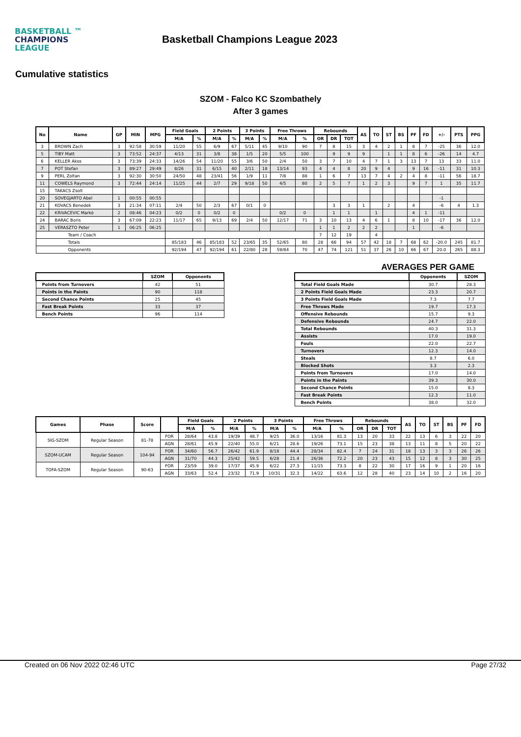BASKETBALL ™
CHAMPIONS
LEAGUE
Basketball Champions League 2023
Cumulative statistics
SZOM - Falco KC Szombathely
After 3 games
| No | Name | GP | MIN | MPG | Field Goals | | 2 Points | | 3 Points | | Free Throws | | Rebounds | | | AS | TO | ST | BS | PF | FD | +/- | PTS | PPG |
| --- | --- | --- | --- | --- | --- | --- | --- | --- | --- | --- | --- | --- | --- | --- | --- | --- | --- | --- | --- | --- | --- | --- | --- | --- |
| | | | | | M/A | % | M/A | % | M/A | % | M/A | % | OR | DR | TOT | | | | | | | | | |
| 3 | BROWN Zach | 3 | 92:58 | 30:59 | 11/20 | 55 | 6/9 | 67 | 5/11 | 45 | 9/10 | 90 | 7 | 8 | 15 | 3 | 4 | 2 | 1 | 8 | 7 | -25 | 36 | 12.0 |
| 5 | TIBY Matt | 3 | 73:52 | 24:37 | 4/13 | 31 | 3/8 | 38 | 1/5 | 20 | 5/5 | 100 | | 9 | 9 | 9 | | 1 | 1 | 8 | 6 | -26 | 14 | 4.7 |
| 6 | KELLER Akos | 3 | 73:39 | 24:33 | 14/26 | 54 | 11/20 | 55 | 3/6 | 50 | 2/4 | 50 | 3 | 7 | 10 | 4 | 7 | 1 | 3 | 13 | 7 | 13 | 33 | 11.0 |
| 7 | POT Stefan | 3 | 89:27 | 29:49 | 8/26 | 31 | 6/15 | 40 | 2/11 | 18 | 13/14 | 93 | 4 | 4 | 8 | 20 | 9 | 4 | | 9 | 16 | -11 | 31 | 10.3 |
| 9 | PERL Zoltan | 3 | 92:30 | 30:50 | 24/50 | 48 | 23/41 | 56 | 1/9 | 11 | 7/8 | 88 | 1 | 6 | 7 | 13 | 7 | 4 | 2 | 4 | 8 | -11 | 56 | 18.7 |
| 11 | COWELS Raymond | 3 | 72:44 | 24:14 | 11/25 | 44 | 2/7 | 29 | 9/18 | 50 | 4/5 | 80 | 2 | 5 | 7 | 1 | 2 | 3 | | 9 | 7 | 1 | 35 | 11.7 |
| 15 | TAKACS Zsolt | | | | | | | | | | | | | | | | | | | | | | | |
| 20 | SOVEGJARTO Abel | 1 | 00:55 | 00:55 | | | | | | | | | | | | | | | | | | -1 | | |
| 21 | KOVACS Benedek | 3 | 21:34 | 07:11 | 2/4 | 50 | 2/3 | 67 | 0/1 | 0 | | | | 3 | 3 | 1 | | 2 | | 4 | | -6 | 4 | 1.3 |
| 22 | KRIVACEVIC Markó | 2 | 08:46 | 04:23 | 0/2 | 0 | 0/2 | 0 | | | 0/2 | 0 | | 1 | 1 | | 1 | | | 4 | 1 | -11 | | |
| 24 | BARAC Boris | 3 | 67:09 | 22:23 | 11/17 | 65 | 9/13 | 69 | 2/4 | 50 | 12/17 | 71 | 3 | 10 | 13 | 4 | 6 | 1 | | 8 | 10 | -17 | 36 | 12.0 |
| 25 | VERASZTO Peter | 1 | 06:25 | 06:25 | | | | | | | | | 1 | 1 | 2 | 2 | 2 | | | 1 | | -6 | | |
| Team / Coach | | | | | | | | | | | | | 7 | 12 | 19 | | 4 | | | | | | | |
| Totals | | | | | 85/183 | 46 | 85/183 | 52 | 23/65 | 35 | 52/65 | 80 | 28 | 66 | 94 | 57 | 42 | 18 | 7 | 68 | 62 | -20.0 | 245 | 81.7 |
| Opponents | | | | | 92/194 | 47 | 92/194 | 61 | 22/80 | 28 | 59/84 | 70 | 47 | 74 | 121 | 51 | 37 | 26 | 10 | 66 | 67 | 20.0 | 265 | 88.3 |
AVERAGES PER GAME
| | SZOM | Opponents |
| --- | --- | --- |
| Points from Turnovers | 42 | 51 |
| Points in the Paints | 90 | 118 |
| Second Chance Points | 25 | 45 |
| Fast Break Points | 33 | 37 |
| Bench Points | 96 | 114 |
| | Opponents | SZOM |
| --- | --- | --- |
| Total Field Goals Made | 30.7 | 28.3 |
| 2 Points Field Goals Made | 23.3 | 20.7 |
| 3 Points Field Goals Made | 7.3 | 7.7 |
| Free Throws Made | 19.7 | 17.3 |
| Offensive Rebounds | 15.7 | 9.3 |
| Defensive Rebounds | 24.7 | 22.0 |
| Total Rebounds | 40.3 | 31.3 |
| Assists | 17.0 | 19.0 |
| Fouls | 22.0 | 22.7 |
| Turnovers | 12.3 | 14.0 |
| Steals | 8.7 | 6.0 |
| Blocked Shots | 3.3 | 2.3 |
| Points from Turnovers | 17.0 | 14.0 |
| Points in the Paints | 39.3 | 30.0 |
| Second Chance Points | 15.0 | 8.3 |
| Fast Break Points | 12.3 | 11.0 |
| Bench Points | 38.0 | 32.0 |
| Games | Phase | Score | | Field Goals | | 2 Points | | 3 Points | | Free Throws | | Rebounds | | | AS | TO | ST | BS | PF | FD |
| --- | --- | --- | --- | --- | --- | --- | --- | --- | --- | --- | --- | --- | --- | --- | --- | --- | --- | --- | --- | --- |
| | | | | M/A | % | M/A | % | M/A | % | M/A | % | OR | DR | TOT | | | | | | |
| SIG-SZOM | Regular Season | 81-78 | FOR | 28/64 | 43.8 | 19/39 | 48.7 | 9/25 | 36.0 | 13/16 | 81.3 | 13 | 20 | 33 | 22 | 13 | 6 | 3 | 22 | 20 |
| | | | AGN | 28/61 | 45.9 | 22/40 | 55.0 | 6/21 | 28.6 | 19/26 | 73.1 | 15 | 23 | 38 | 13 | 11 | 8 | 5 | 20 | 22 |
| SZOM-UCAM | Regular Season | 104-94 | FOR | 34/60 | 56.7 | 26/42 | 61.9 | 8/18 | 44.4 | 28/34 | 82.4 | 7 | 24 | 31 | 18 | 13 | 3 | 3 | 26 | 26 |
| | | | AGN | 31/70 | 44.3 | 25/42 | 59.5 | 6/28 | 21.4 | 26/36 | 72.2 | 20 | 23 | 43 | 15 | 12 | 8 | 3 | 30 | 25 |
| TOFA-SZOM | Regular Season | 90-63 | FOR | 23/59 | 39.0 | 17/37 | 45.9 | 6/22 | 27.3 | 11/15 | 73.3 | 8 | 22 | 30 | 17 | 16 | 9 | 1 | 20 | 16 |
| | | | AGN | 33/63 | 52.4 | 23/32 | 71.9 | 10/31 | 32.3 | 14/22 | 63.6 | 12 | 28 | 40 | 23 | 14 | 10 | 2 | 16 | 20 |
Created on 06 Nov 2022 02:46 UTC Page 27/32